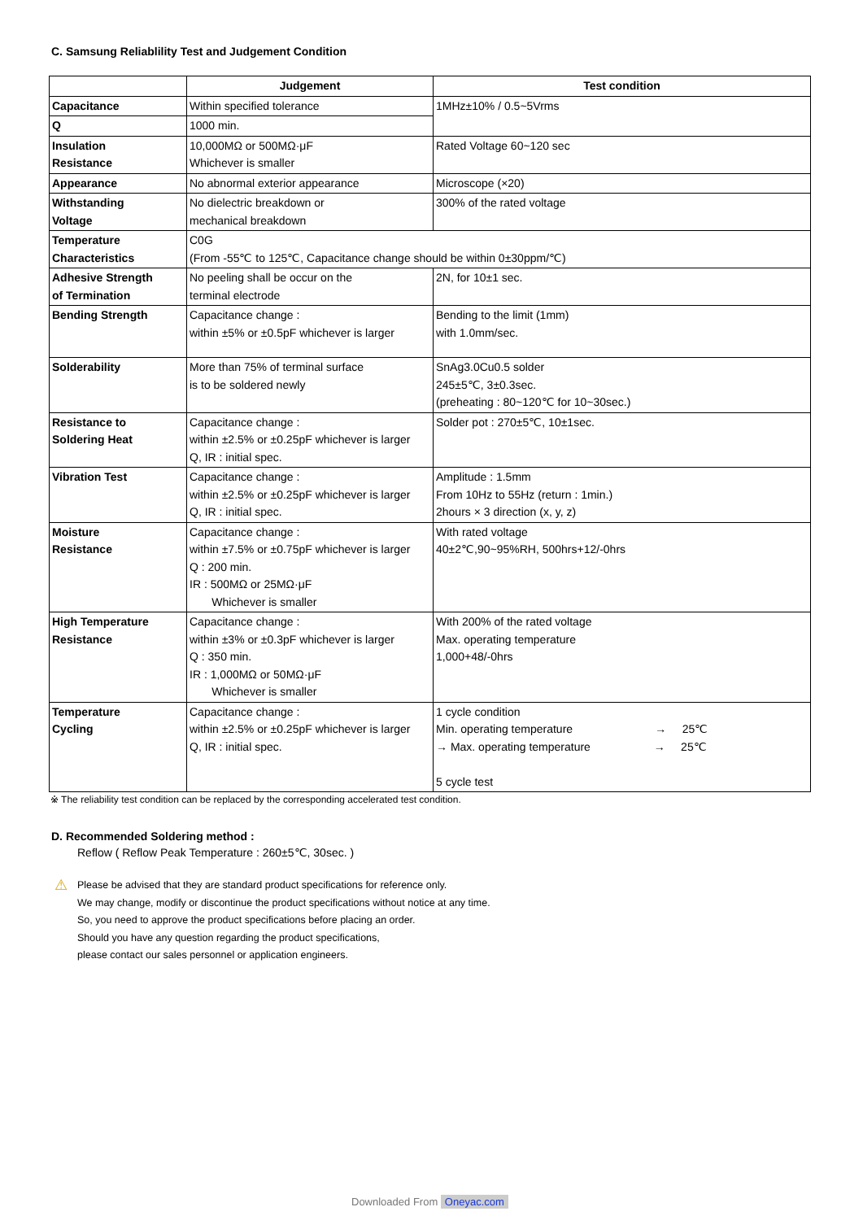C. Samsung Reliablility Test and Judgement Condition
| | Judgement | Test condition |
| --- | --- | --- |
| Capacitance | Within specified tolerance | 1MHz±10% / 0.5~5Vrms |
| Q | 1000 min. | |
| Insulation Resistance | 10,000MΩ or 500MΩ·μF Whichever is smaller | Rated Voltage 60~120 sec |
| Appearance | No abnormal exterior appearance | Microscope (×20) |
| Withstanding Voltage | No dielectric breakdown or mechanical breakdown | 300% of the rated voltage |
| Temperature Characteristics | C0G (From -55℃ to 125℃, Capacitance change should be within 0±30ppm/℃) | |
| Adhesive Strength of Termination | No peeling shall be occur on the terminal electrode | 2N, for 10±1 sec. |
| Bending Strength | Capacitance change : within ±5% or ±0.5pF whichever is larger | Bending to the limit (1mm) with 1.0mm/sec. |
| Solderability | More than 75% of terminal surface is to be soldered newly | SnAg3.0Cu0.5 solder 245±5℃, 3±0.3sec. (preheating : 80~120℃ for 10~30sec.) |
| Resistance to Soldering Heat | Capacitance change : within ±2.5% or ±0.25pF whichever is larger Q, IR : initial spec. | Solder pot : 270±5℃, 10±1sec. |
| Vibration Test | Capacitance change : within ±2.5% or ±0.25pF whichever is larger Q, IR : initial spec. | Amplitude : 1.5mm From 10Hz to 55Hz (return : 1min.) 2hours × 3 direction (x, y, z) |
| Moisture Resistance | Capacitance change : within ±7.5% or ±0.75pF whichever is larger Q : 200 min. IR : 500MΩ or 25MΩ·μF Whichever is smaller | With rated voltage 40±2℃,90~95%RH, 500hrs+12/-0hrs |
| High Temperature Resistance | Capacitance change : within ±3% or ±0.3pF whichever is larger Q : 350 min. IR : 1,000MΩ or 50MΩ·μF Whichever is smaller | With 200% of the rated voltage Max. operating temperature 1,000+48/-0hrs |
| Temperature Cycling | Capacitance change : within ±2.5% or ±0.25pF whichever is larger Q, IR : initial spec. | 1 cycle condition Min. operating temperature → 25℃ → Max. operating temperature → 25℃ 5 cycle test |
※ The reliability test condition can be replaced by the corresponding accelerated test condition.
D. Recommended Soldering method :
Reflow ( Reflow Peak Temperature : 260±5℃, 30sec. )
⚠ Please be advised that they are standard product specifications for reference only.
We may change, modify or discontinue the product specifications without notice at any time.
So, you need to approve the product specifications before placing an order.
Should you have any question regarding the product specifications,
please contact our sales personnel or application engineers.
Downloaded From Oneyac.com